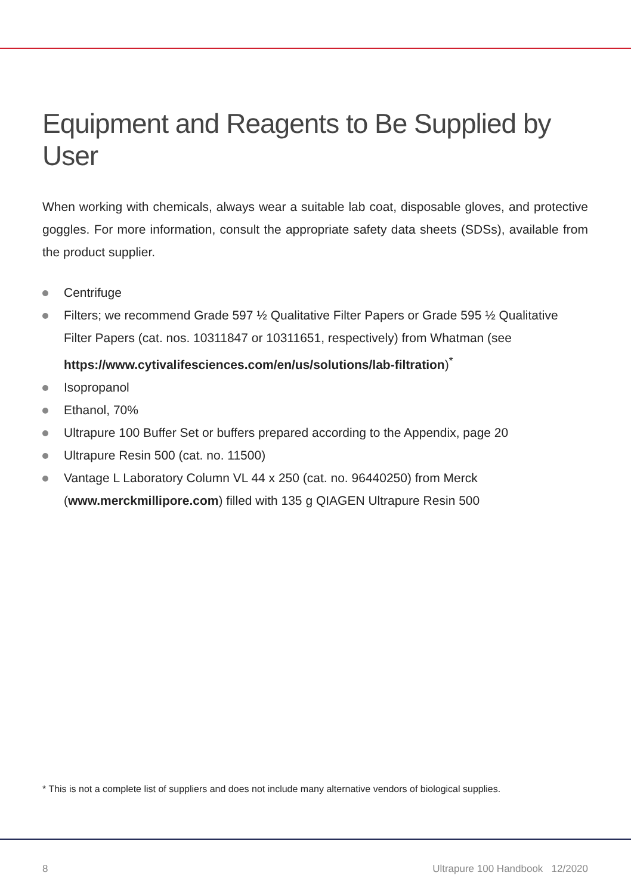Equipment and Reagents to Be Supplied by User
When working with chemicals, always wear a suitable lab coat, disposable gloves, and protective goggles. For more information, consult the appropriate safety data sheets (SDSs), available from the product supplier.
Centrifuge
Filters; we recommend Grade 597 ½ Qualitative Filter Papers or Grade 595 ½ Qualitative Filter Papers (cat. nos. 10311847 or 10311651, respectively) from Whatman (see https://www.cytivalifesciences.com/en/us/solutions/lab-filtration)<sup>*</sup>
Isopropanol
Ethanol, 70%
Ultrapure 100 Buffer Set or buffers prepared according to the Appendix, page 20
Ultrapure Resin 500 (cat. no. 11500)
Vantage L Laboratory Column VL 44 x 250 (cat. no. 96440250) from Merck (www.merckmillipore.com) filled with 135 g QIAGEN Ultrapure Resin 500
* This is not a complete list of suppliers and does not include many alternative vendors of biological supplies.
8 Ultrapure 100 Handbook 12/2020